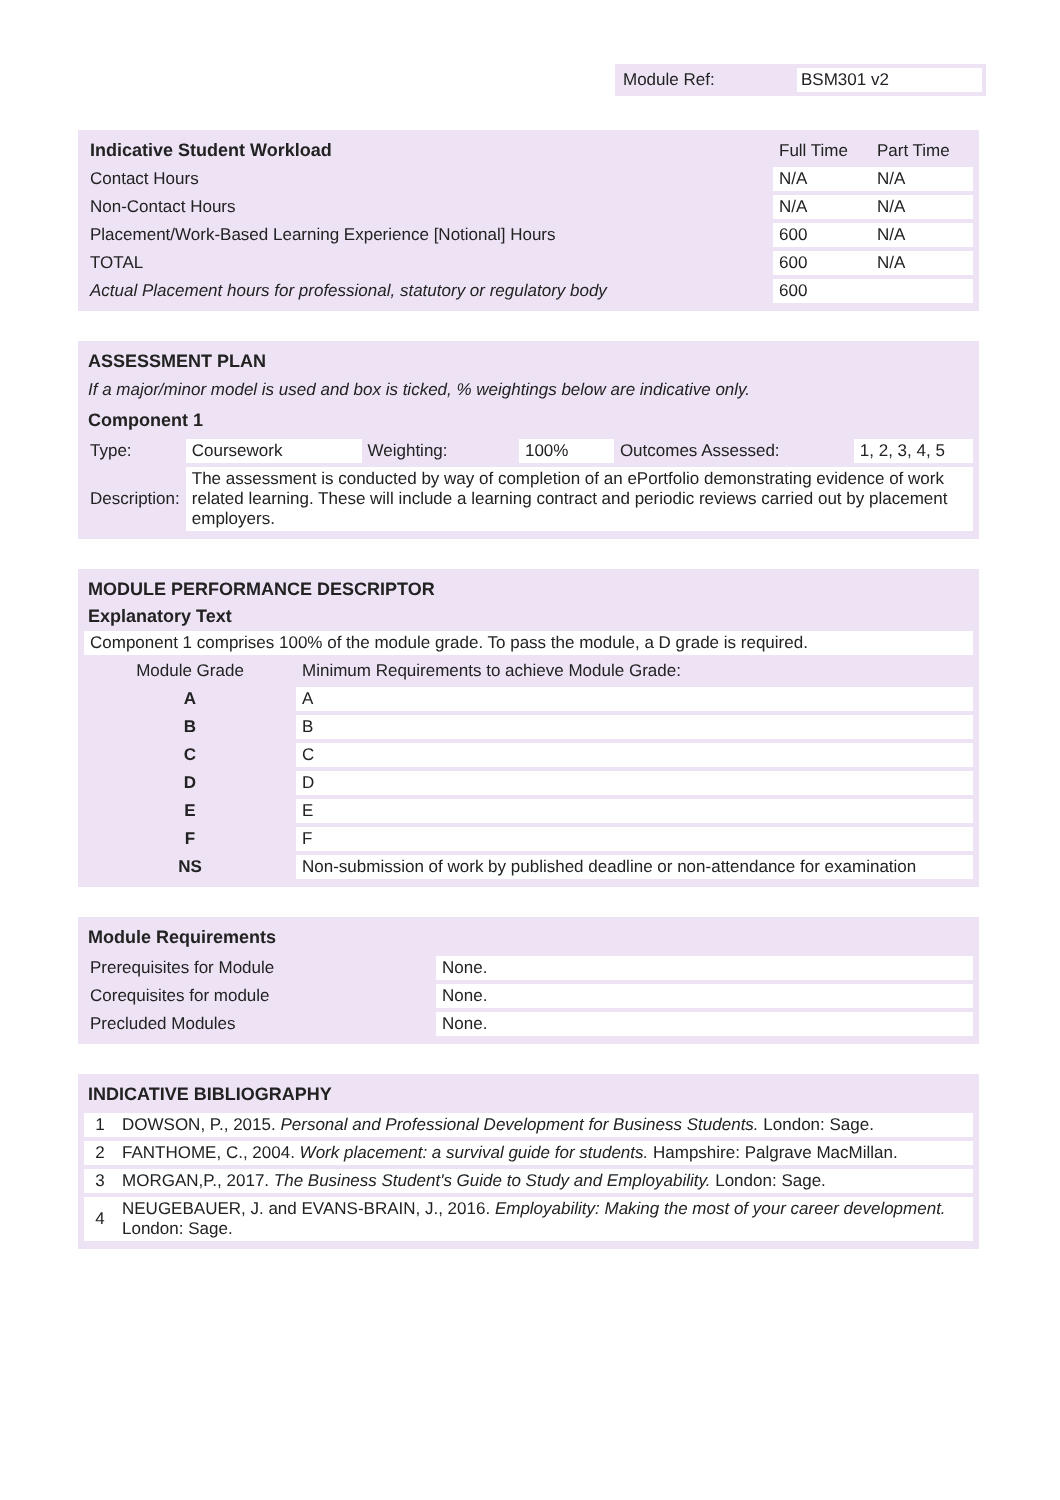Module Ref: BSM301 v2
| Indicative Student Workload | Full Time | Part Time |
| --- | --- | --- |
| Contact Hours | N/A | N/A |
| Non-Contact Hours | N/A | N/A |
| Placement/Work-Based Learning Experience [Notional] Hours | 600 | N/A |
| TOTAL | 600 | N/A |
| Actual Placement hours for professional, statutory or regulatory body | 600 | |
ASSESSMENT PLAN
If a major/minor model is used and box is ticked, % weightings below are indicative only.
Component 1
| Type: | Coursework | Weighting: | 100% | Outcomes Assessed: | 1, 2, 3, 4, 5 |
| Description: | The assessment is conducted by way of completion of an ePortfolio demonstrating evidence of work related learning. These will include a learning contract and periodic reviews carried out by placement employers. | | | | |
MODULE PERFORMANCE DESCRIPTOR
Explanatory Text
Component 1 comprises 100% of the module grade. To pass the module, a D grade is required.
| Module Grade | Minimum Requirements to achieve Module Grade: |
| A | A |
| B | B |
| C | C |
| D | D |
| E | E |
| F | F |
| NS | Non-submission of work by published deadline or non-attendance for examination |
Module Requirements
| Prerequisites for Module | None. |
| Corequisites for module | None. |
| Precluded Modules | None. |
INDICATIVE BIBLIOGRAPHY
| 1 | DOWSON, P., 2015. Personal and Professional Development for Business Students. London: Sage. |
| 2 | FANTHOME, C., 2004. Work placement: a survival guide for students. Hampshire: Palgrave MacMillan. |
| 3 | MORGAN,P., 2017. The Business Student's Guide to Study and Employability. London: Sage. |
| 4 | NEUGEBAUER, J. and EVANS-BRAIN, J., 2016. Employability: Making the most of your career development. London: Sage. |